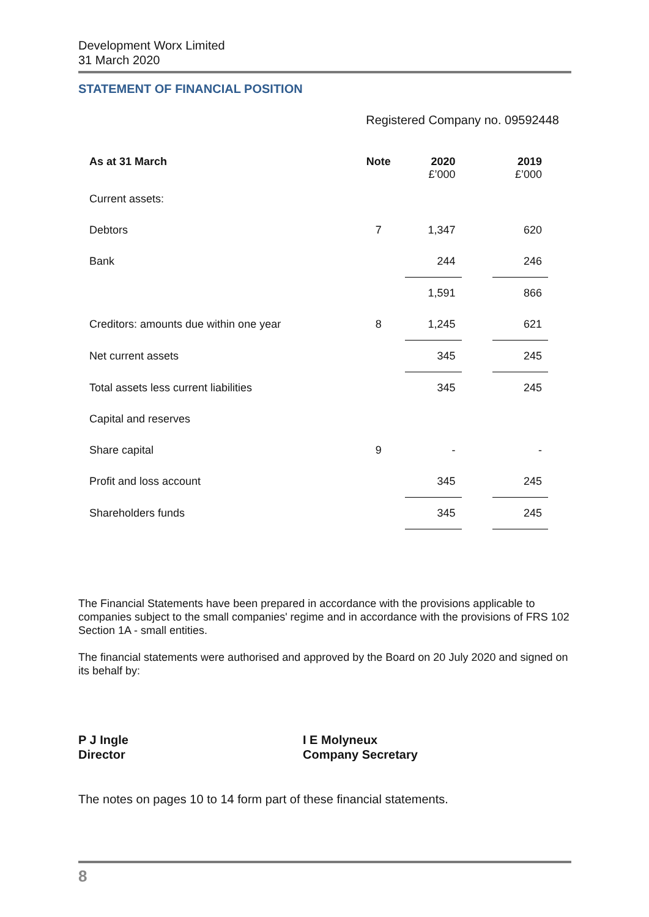Development Worx Limited
31 March 2020
STATEMENT OF FINANCIAL POSITION
Registered Company no. 09592448
| As at 31 March | Note | 2020 £’000 | | 2019 £’000 |
| --- | --- | --- | --- | --- |
| Current assets: | | | | |
| Debtors | 7 | 1,347 | | 620 |
| Bank | | 244 | | 246 |
| | | 1,591 | | 866 |
| Creditors: amounts due within one year | 8 | 1,245 | | 621 |
| Net current assets | | 345 | | 245 |
| Total assets less current liabilities | | 345 | | 245 |
| Capital and reserves | | | | |
| Share capital | 9 | - | | - |
| Profit and loss account | | 345 | | 245 |
| Shareholders funds | | 345 | | 245 |
The Financial Statements have been prepared in accordance with the provisions applicable to companies subject to the small companies' regime and in accordance with the provisions of FRS 102 Section 1A - small entities.
The financial statements were authorised and approved by the Board on 20 July 2020 and signed on its behalf by:
P J Ingle
Director
I E Molyneux
Company Secretary
The notes on pages 10 to 14 form part of these financial statements.
8